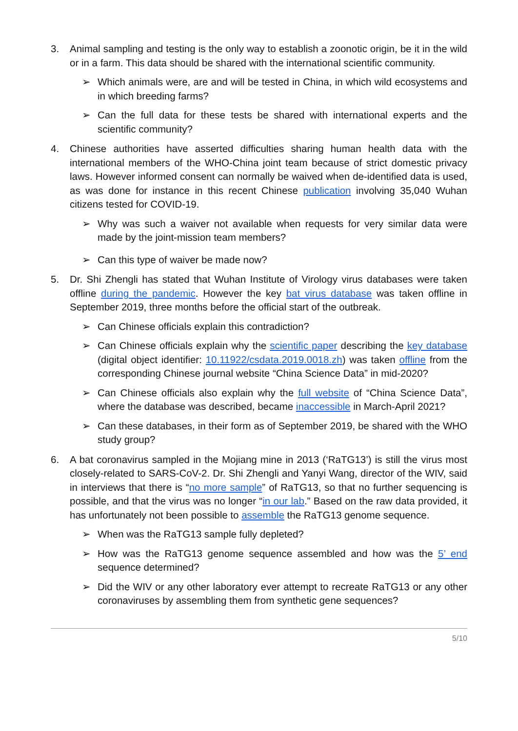3. Animal sampling and testing is the only way to establish a zoonotic origin, be it in the wild or in a farm. This data should be shared with the international scientific community.
➢ Which animals were, are and will be tested in China, in which wild ecosystems and in which breeding farms?
➢ Can the full data for these tests be shared with international experts and the scientific community?
4. Chinese authorities have asserted difficulties sharing human health data with the international members of the WHO-China joint team because of strict domestic privacy laws. However informed consent can normally be waived when de-identified data is used, as was done for instance in this recent Chinese publication involving 35,040 Wuhan citizens tested for COVID-19.
➢ Why was such a waiver not available when requests for very similar data were made by the joint-mission team members?
➢ Can this type of waiver be made now?
5. Dr. Shi Zhengli has stated that Wuhan Institute of Virology virus databases were taken offline during the pandemic. However the key bat virus database was taken offline in September 2019, three months before the official start of the outbreak.
➢ Can Chinese officials explain this contradiction?
➢ Can Chinese officials explain why the scientific paper describing the key database (digital object identifier: 10.11922/csdata.2019.0018.zh) was taken offline from the corresponding Chinese journal website “China Science Data” in mid-2020?
➢ Can Chinese officials also explain why the full website of “China Science Data”, where the database was described, became inaccessible in March-April 2021?
➢ Can these databases, in their form as of September 2019, be shared with the WHO study group?
6. A bat coronavirus sampled in the Mojiang mine in 2013 (‘RaTG13’) is still the virus most closely-related to SARS-CoV-2. Dr. Shi Zhengli and Yanyi Wang, director of the WIV, said in interviews that there is “no more sample” of RaTG13, so that no further sequencing is possible, and that the virus was no longer “in our lab.” Based on the raw data provided, it has unfortunately not been possible to assemble the RaTG13 genome sequence.
➢ When was the RaTG13 sample fully depleted?
➢ How was the RaTG13 genome sequence assembled and how was the 5’ end sequence determined?
➢ Did the WIV or any other laboratory ever attempt to recreate RaTG13 or any other coronaviruses by assembling them from synthetic gene sequences?
5/10